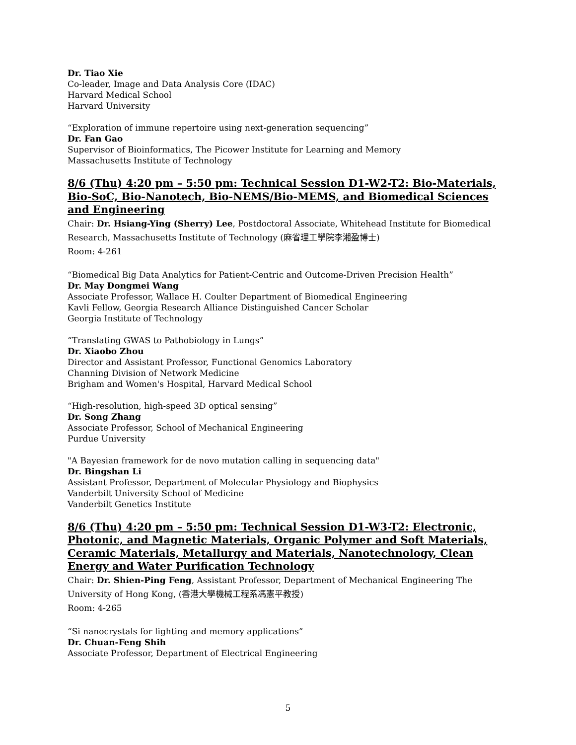Dr. Tiao Xie
Co-leader, Image and Data Analysis Core (IDAC)
Harvard Medical School
Harvard University
“Exploration of immune repertoire using next-generation sequencing”
Dr. Fan Gao
Supervisor of Bioinformatics, The Picower Institute for Learning and Memory
Massachusetts Institute of Technology
8/6 (Thu) 4:20 pm – 5:50 pm: Technical Session D1-W2-T2: Bio-Materials, Bio-SoC, Bio-Nanotech, Bio-NEMS/Bio-MEMS, and Biomedical Sciences and Engineering
Chair: Dr. Hsiang-Ying (Sherry) Lee, Postdoctoral Associate, Whitehead Institute for Biomedical Research, Massachusetts Institute of Technology (麻省理工學院李湘盈博士)
Room: 4-261
“Biomedical Big Data Analytics for Patient-Centric and Outcome-Driven Precision Health”
Dr. May Dongmei Wang
Associate Professor, Wallace H. Coulter Department of Biomedical Engineering
Kavli Fellow, Georgia Research Alliance Distinguished Cancer Scholar
Georgia Institute of Technology
“Translating GWAS to Pathobiology in Lungs”
Dr. Xiaobo Zhou
Director and Assistant Professor, Functional Genomics Laboratory
Channing Division of Network Medicine
Brigham and Women's Hospital, Harvard Medical School
“High-resolution, high-speed 3D optical sensing”
Dr. Song Zhang
Associate Professor, School of Mechanical Engineering
Purdue University
"A Bayesian framework for de novo mutation calling in sequencing data"
Dr. Bingshan Li
Assistant Professor, Department of Molecular Physiology and Biophysics
Vanderbilt University School of Medicine
Vanderbilt Genetics Institute
8/6 (Thu) 4:20 pm – 5:50 pm: Technical Session D1-W3-T2: Electronic, Photonic, and Magnetic Materials, Organic Polymer and Soft Materials, Ceramic Materials, Metallurgy and Materials, Nanotechnology, Clean Energy and Water Purification Technology
Chair: Dr. Shien-Ping Feng, Assistant Professor, Department of Mechanical Engineering The University of Hong Kong, (香港大學機械工程系馮憲平教授)
Room: 4-265
“Si nanocrystals for lighting and memory applications”
Dr. Chuan-Feng Shih
Associate Professor, Department of Electrical Engineering
5